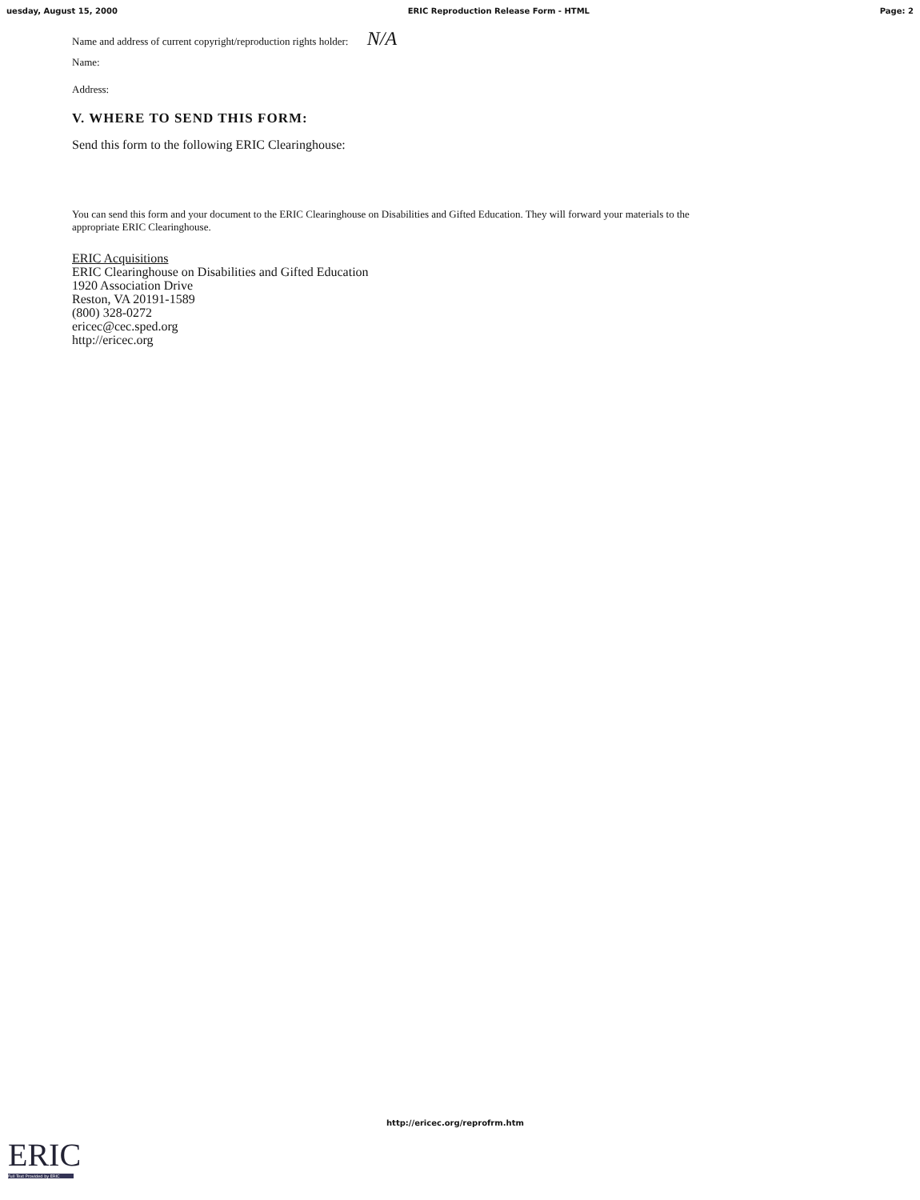uesday, August 15, 2000 ERIC Reproduction Release Form - HTML Page: 2
Name and address of current copyright/reproduction rights holder: N/A
Name:
Address:
V. WHERE TO SEND THIS FORM:
Send this form to the following ERIC Clearinghouse:
You can send this form and your document to the ERIC Clearinghouse on Disabilities and Gifted Education. They will forward your materials to the appropriate ERIC Clearinghouse.
ERIC Acquisitions
ERIC Clearinghouse on Disabilities and Gifted Education
1920 Association Drive
Reston, VA 20191-1589
(800) 328-0272
ericec@cec.sped.org
http://ericec.org
http://ericec.org/reprofrm.htm
ERIC
Full Text Provided by ERIC